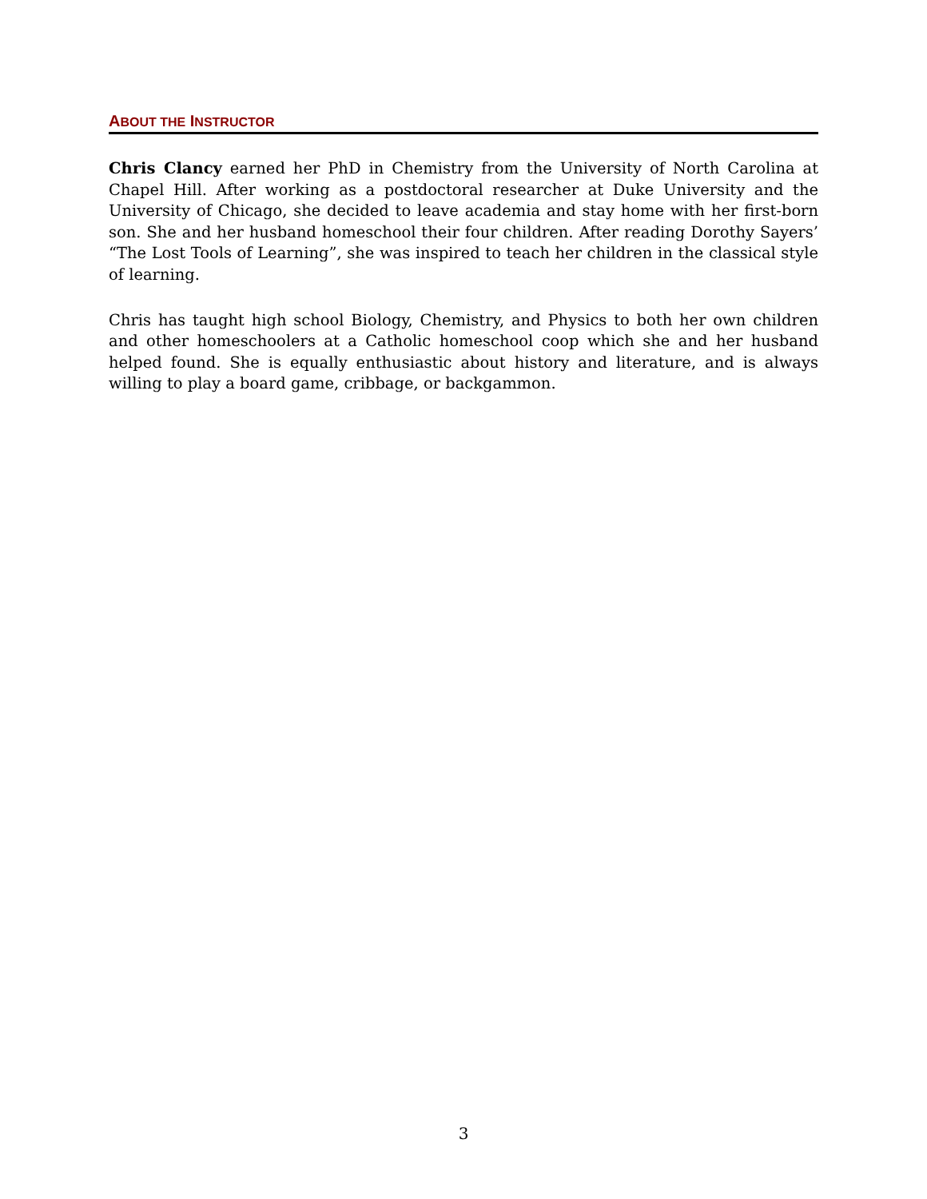ABOUT THE INSTRUCTOR
Chris Clancy earned her PhD in Chemistry from the University of North Carolina at Chapel Hill. After working as a postdoctoral researcher at Duke University and the University of Chicago, she decided to leave academia and stay home with her first-born son. She and her husband homeschool their four children. After reading Dorothy Sayers’ “The Lost Tools of Learning”, she was inspired to teach her children in the classical style of learning.
Chris has taught high school Biology, Chemistry, and Physics to both her own children and other homeschoolers at a Catholic homeschool coop which she and her husband helped found. She is equally enthusiastic about history and literature, and is always willing to play a board game, cribbage, or backgammon.
3